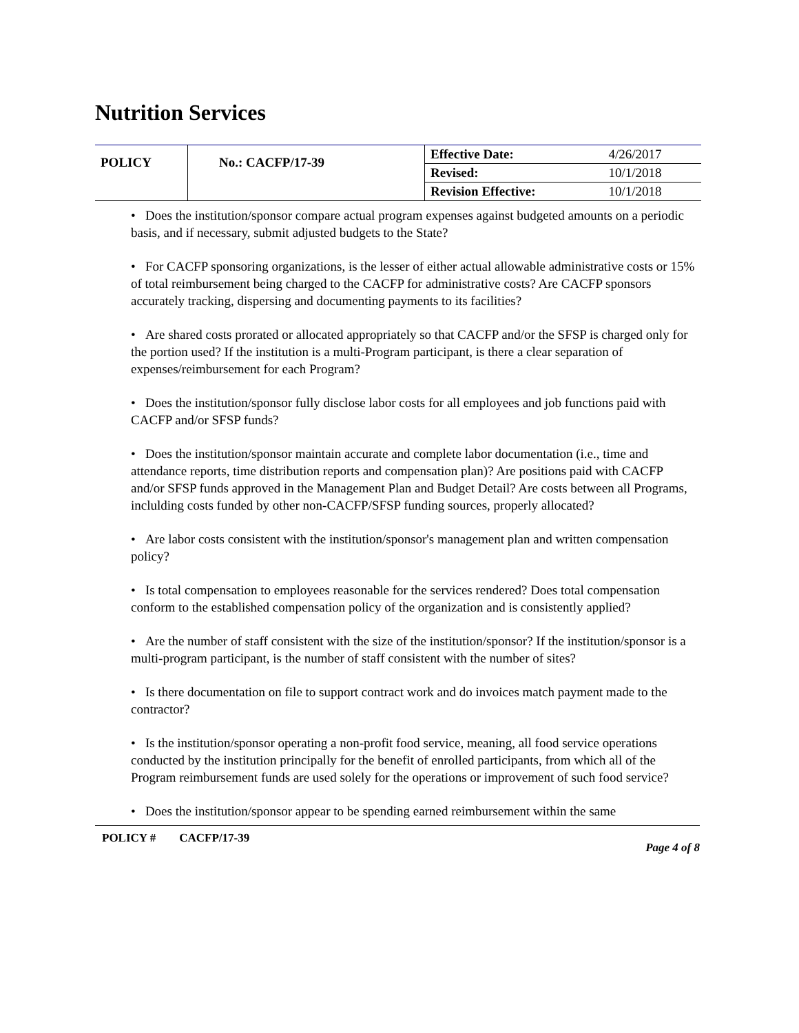Nutrition Services
| POLICY | No.: CACFP/17-39 | Effective Date: | 4/26/2017 |
| | | Revised: | 10/1/2018 |
| | | Revision Effective: | 10/1/2018 |
• Does the institution/sponsor compare actual program expenses against budgeted amounts on a periodic basis, and if necessary, submit adjusted budgets to the State?
• For CACFP sponsoring organizations, is the lesser of either actual allowable administrative costs or 15% of total reimbursement being charged to the CACFP for administrative costs? Are CACFP sponsors accurately tracking, dispersing and documenting payments to its facilities?
• Are shared costs prorated or allocated appropriately so that CACFP and/or the SFSP is charged only for the portion used? If the institution is a multi-Program participant, is there a clear separation of expenses/reimbursement for each Program?
• Does the institution/sponsor fully disclose labor costs for all employees and job functions paid with CACFP and/or SFSP funds?
• Does the institution/sponsor maintain accurate and complete labor documentation (i.e., time and attendance reports, time distribution reports and compensation plan)? Are positions paid with CACFP and/or SFSP funds approved in the Management Plan and Budget Detail? Are costs between all Programs, inclulding costs funded by other non-CACFP/SFSP funding sources, properly allocated?
• Are labor costs consistent with the institution/sponsor's management plan and written compensation policy?
• Is total compensation to employees reasonable for the services rendered? Does total compensation conform to the established compensation policy of the organization and is consistently applied?
• Are the number of staff consistent with the size of the institution/sponsor? If the institution/sponsor is a multi-program participant, is the number of staff consistent with the number of sites?
• Is there documentation on file to support contract work and do invoices match payment made to the contractor?
• Is the institution/sponsor operating a non-profit food service, meaning, all food service operations conducted by the institution principally for the benefit of enrolled participants, from which all of the Program reimbursement funds are used solely for the operations or improvement of such food service?
• Does the institution/sponsor appear to be spending earned reimbursement within the same
POLICY # CACFP/17-39 Page 4 of 8